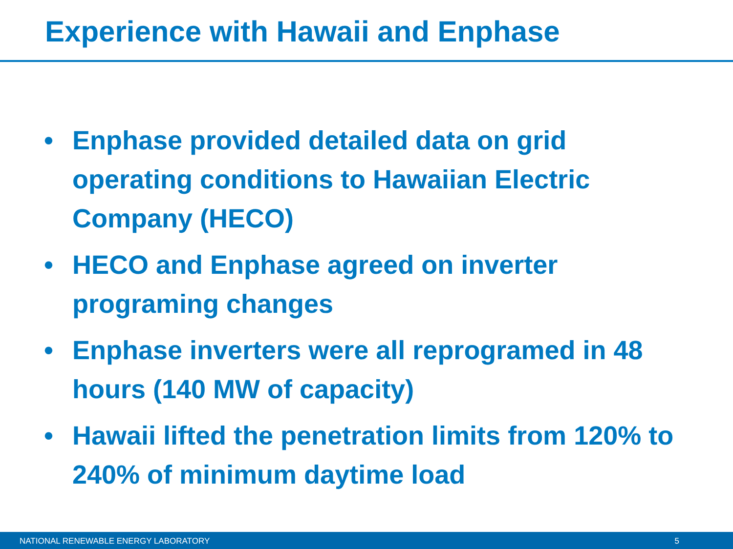Experience with Hawaii and Enphase
• Enphase provided detailed data on grid operating conditions to Hawaiian Electric Company (HECO)
• HECO and Enphase agreed on inverter programing changes
• Enphase inverters were all reprogramed in 48 hours (140 MW of capacity)
• Hawaii lifted the penetration limits from 120% to 240% of minimum daytime load
NATIONAL RENEWABLE ENERGY LABORATORY 5